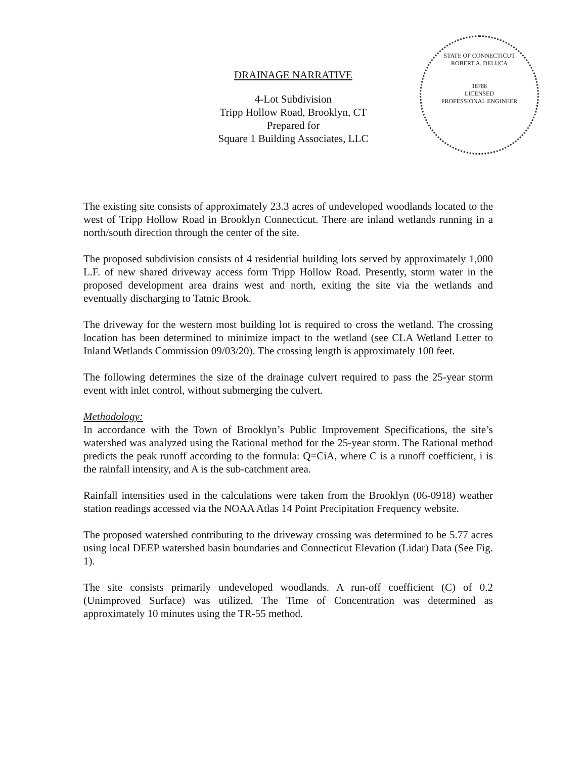DRAINAGE NARRATIVE
4-Lot Subdivision
Tripp Hollow Road, Brooklyn, CT
Prepared for
Square 1 Building Associates, LLC
STATE OF CONNECTICUT
ROBERT A. DELUCA
18788
LICENSED
PROFESSIONAL ENGINEER
The existing site consists of approximately 23.3 acres of undeveloped woodlands located to the west of Tripp Hollow Road in Brooklyn Connecticut. There are inland wetlands running in a north/south direction through the center of the site.
The proposed subdivision consists of 4 residential building lots served by approximately 1,000 L.F. of new shared driveway access form Tripp Hollow Road. Presently, storm water in the proposed development area drains west and north, exiting the site via the wetlands and eventually discharging to Tatnic Brook.
The driveway for the western most building lot is required to cross the wetland. The crossing location has been determined to minimize impact to the wetland (see CLA Wetland Letter to Inland Wetlands Commission 09/03/20). The crossing length is approximately 100 feet.
The following determines the size of the drainage culvert required to pass the 25-year storm event with inlet control, without submerging the culvert.
Methodology:
In accordance with the Town of Brooklyn’s Public Improvement Specifications, the site’s watershed was analyzed using the Rational method for the 25-year storm. The Rational method predicts the peak runoff according to the formula: Q=CiA, where C is a runoff coefficient, i is the rainfall intensity, and A is the sub-catchment area.
Rainfall intensities used in the calculations were taken from the Brooklyn (06-0918) weather station readings accessed via the NOAA Atlas 14 Point Precipitation Frequency website.
The proposed watershed contributing to the driveway crossing was determined to be 5.77 acres using local DEEP watershed basin boundaries and Connecticut Elevation (Lidar) Data (See Fig. 1).
The site consists primarily undeveloped woodlands. A run-off coefficient (C) of 0.2 (Unimproved Surface) was utilized. The Time of Concentration was determined as approximately 10 minutes using the TR-55 method.